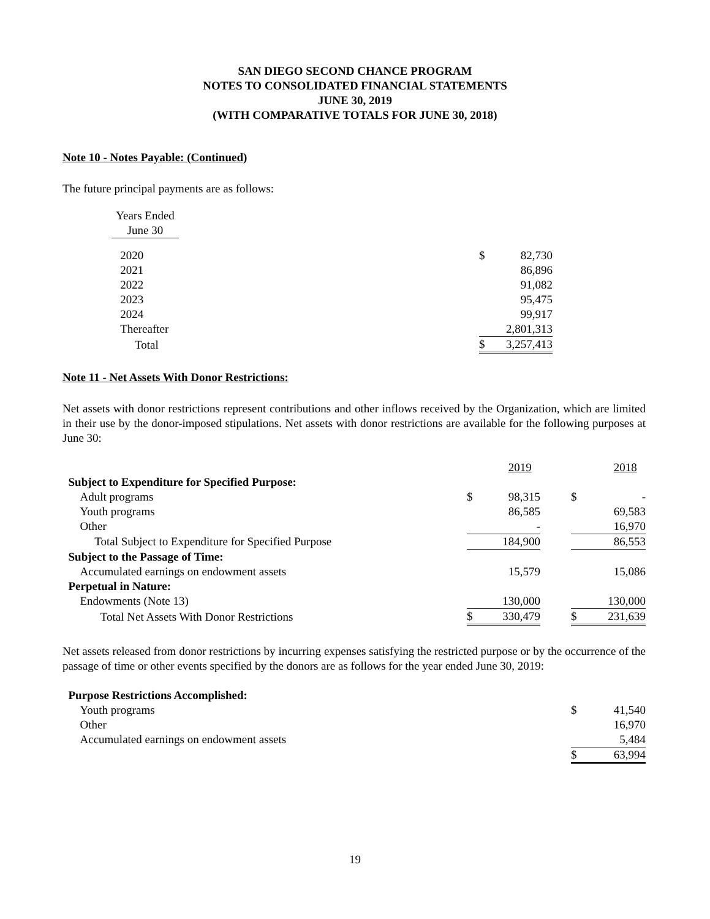SAN DIEGO SECOND CHANCE PROGRAM
NOTES TO CONSOLIDATED FINANCIAL STATEMENTS
JUNE 30, 2019
(WITH COMPARATIVE TOTALS FOR JUNE 30, 2018)
Note 10 - Notes Payable: (Continued)
The future principal payments are as follows:
| | Years Ended | | | |
| | June 30 | | | |
| | 2020 | | $ | 82,730 |
| | 2021 | | | 86,896 |
| | 2022 | | | 91,082 |
| | 2023 | | | 95,475 |
| | 2024 | | | 99,917 |
| | Thereafter | | | 2,801,313 |
| | Total | | $ | 3,257,413 |
Note 11 - Net Assets With Donor Restrictions:
Net assets with donor restrictions represent contributions and other inflows received by the Organization, which are limited in their use by the donor-imposed stipulations. Net assets with donor restrictions are available for the following purposes at June 30:
| | | 2019 | | | 2018 |
| Subject to Expenditure for Specified Purpose: | | | | | |
| Adult programs | $ | 98,315 | | $ | - |
| Youth programs | | 86,585 | | | 69,583 |
| Other | | - | | | 16,970 |
| Total Subject to Expenditure for Specified Purpose | | 184,900 | | | 86,553 |
| Subject to the Passage of Time: | | | | | |
| Accumulated earnings on endowment assets | | 15,579 | | | 15,086 |
| Perpetual in Nature: | | | | | |
| Endowments (Note 13) | | 130,000 | | | 130,000 |
| Total Net Assets With Donor Restrictions | $ | 330,479 | | $ | 231,639 |
Net assets released from donor restrictions by incurring expenses satisfying the restricted purpose or by the occurrence of the passage of time or other events specified by the donors are as follows for the year ended June 30, 2019:
| Purpose Restrictions Accomplished: | | |
| Youth programs | $ | 41,540 |
| Other | | 16,970 |
| Accumulated earnings on endowment assets | | 5,484 |
| | $ | 63,994 |
19